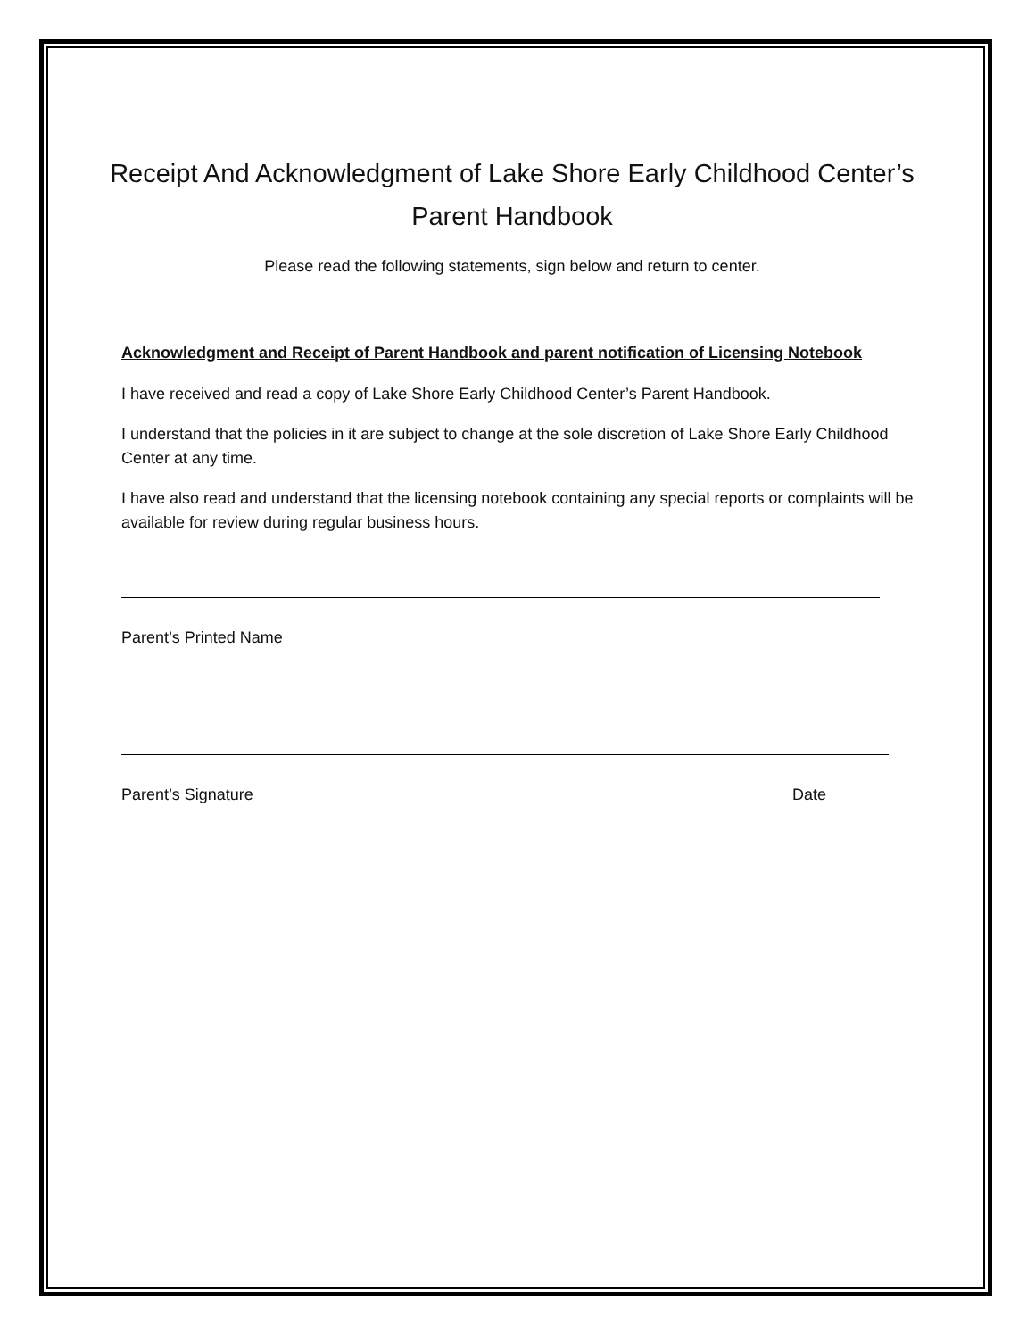Receipt And Acknowledgment of Lake Shore Early Childhood Center’s Parent Handbook
Please read the following statements, sign below and return to center.
Acknowledgment and Receipt of Parent Handbook and parent notification of Licensing Notebook
I have received and read a copy of Lake Shore Early Childhood Center’s Parent Handbook.
I understand that the policies in it are subject to change at the sole discretion of Lake Shore Early Childhood Center at any time.
I have also read and understand that the licensing notebook containing any special reports or complaints will be available for review during regular business hours.
Parent’s Printed Name
Parent’s Signature Date